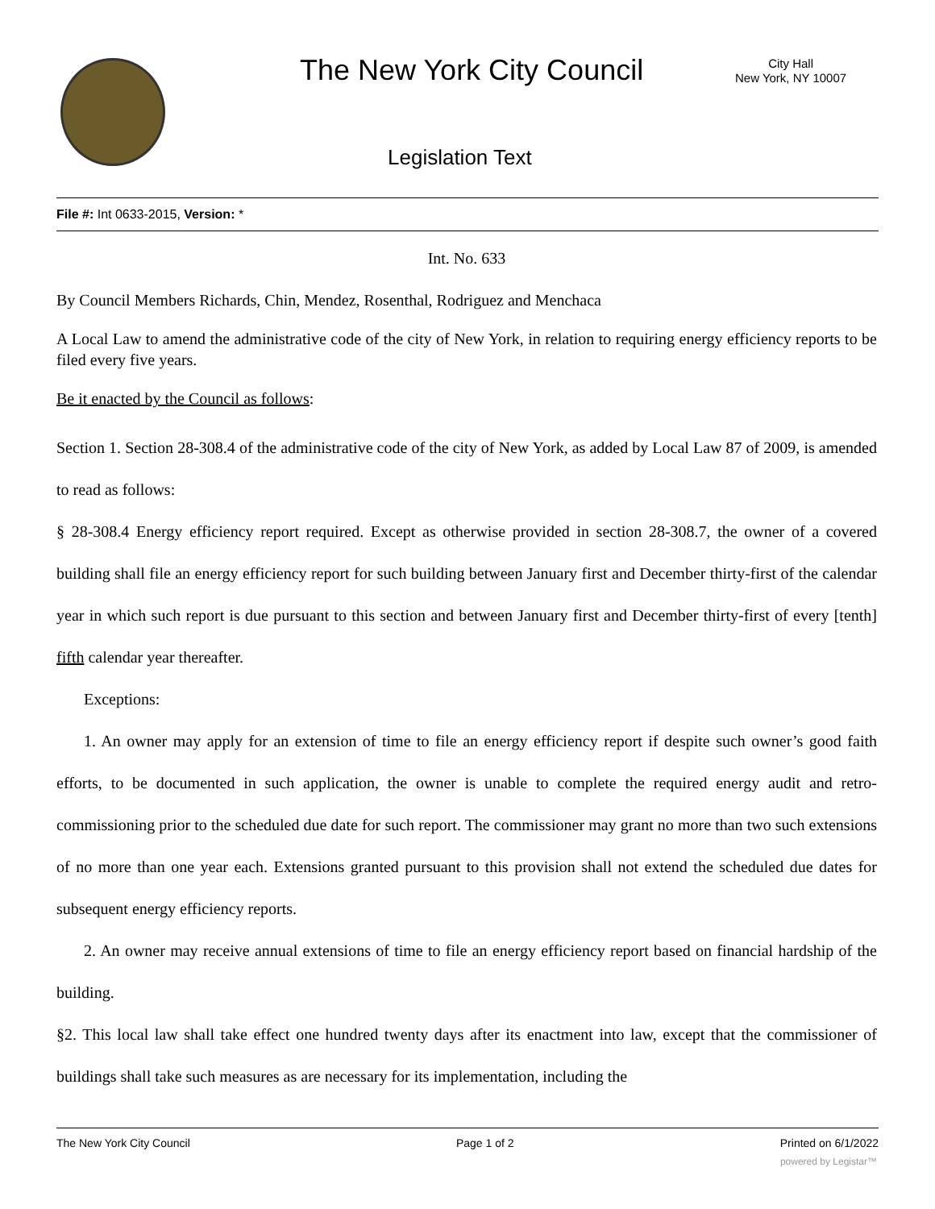The New York City Council
City Hall
New York, NY 10007
Legislation Text
File #: Int 0633-2015, Version: *
Int. No. 633
By Council Members Richards, Chin, Mendez, Rosenthal, Rodriguez and Menchaca
A Local Law to amend the administrative code of the city of New York, in relation to requiring energy efficiency reports to be filed every five years.
Be it enacted by the Council as follows:
Section 1. Section 28-308.4 of the administrative code of the city of New York, as added by Local Law 87 of 2009, is amended to read as follows:
§ 28-308.4 Energy efficiency report required. Except as otherwise provided in section 28-308.7, the owner of a covered building shall file an energy efficiency report for such building between January first and December thirty-first of the calendar year in which such report is due pursuant to this section and between January first and December thirty-first of every [tenth] fifth calendar year thereafter.
Exceptions:
1. An owner may apply for an extension of time to file an energy efficiency report if despite such owner’s good faith efforts, to be documented in such application, the owner is unable to complete the required energy audit and retro-commissioning prior to the scheduled due date for such report. The commissioner may grant no more than two such extensions of no more than one year each. Extensions granted pursuant to this provision shall not extend the scheduled due dates for subsequent energy efficiency reports.
2. An owner may receive annual extensions of time to file an energy efficiency report based on financial hardship of the building.
§2. This local law shall take effect one hundred twenty days after its enactment into law, except that the commissioner of buildings shall take such measures as are necessary for its implementation, including the
The New York City Council Page 1 of 2 Printed on 6/1/2022
powered by Legistar™